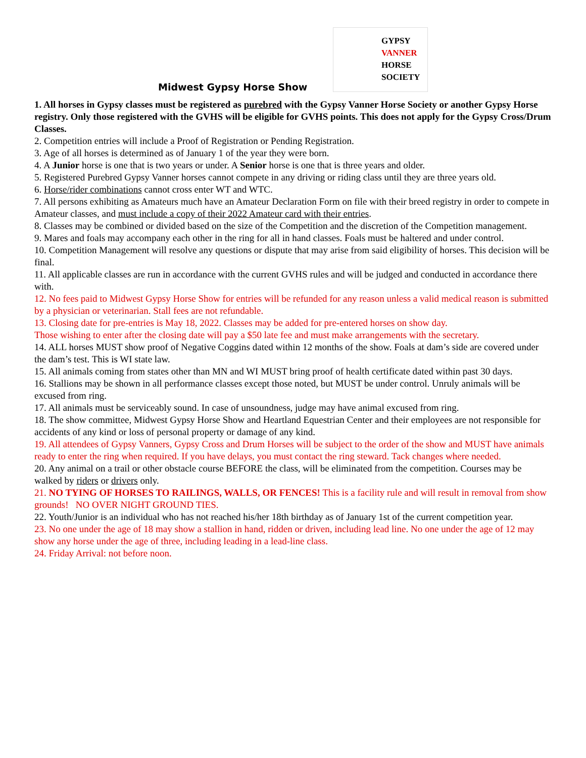GYPSY
VANNER
HORSE
SOCIETY
Midwest Gypsy Horse Show
1. All horses in Gypsy classes must be registered as purebred with the Gypsy Vanner Horse Society or another Gypsy Horse registry. Only those registered with the GVHS will be eligible for GVHS points. This does not apply for the Gypsy Cross/Drum Classes.
2. Competition entries will include a Proof of Registration or Pending Registration.
3. Age of all horses is determined as of January 1 of the year they were born.
4. A Junior horse is one that is two years or under. A Senior horse is one that is three years and older.
5. Registered Purebred Gypsy Vanner horses cannot compete in any driving or riding class until they are three years old.
6. Horse/rider combinations cannot cross enter WT and WTC.
7. All persons exhibiting as Amateurs much have an Amateur Declaration Form on file with their breed registry in order to compete in Amateur classes, and must include a copy of their 2022 Amateur card with their entries.
8. Classes may be combined or divided based on the size of the Competition and the discretion of the Competition management.
9. Mares and foals may accompany each other in the ring for all in hand classes. Foals must be haltered and under control.
10. Competition Management will resolve any questions or dispute that may arise from said eligibility of horses. This decision will be final.
11. All applicable classes are run in accordance with the current GVHS rules and will be judged and conducted in accordance there with.
12. No fees paid to Midwest Gypsy Horse Show for entries will be refunded for any reason unless a valid medical reason is submitted by a physician or veterinarian. Stall fees are not refundable.
13. Closing date for pre-entries is May 18, 2022. Classes may be added for pre-entered horses on show day.
Those wishing to enter after the closing date will pay a $50 late fee and must make arrangements with the secretary.
14. ALL horses MUST show proof of Negative Coggins dated within 12 months of the show. Foals at dam’s side are covered under the dam’s test. This is WI state law.
15. All animals coming from states other than MN and WI MUST bring proof of health certificate dated within past 30 days.
16. Stallions may be shown in all performance classes except those noted, but MUST be under control. Unruly animals will be excused from ring.
17. All animals must be serviceably sound. In case of unsoundness, judge may have animal excused from ring.
18. The show committee, Midwest Gypsy Horse Show and Heartland Equestrian Center and their employees are not responsible for accidents of any kind or loss of personal property or damage of any kind.
19. All attendees of Gypsy Vanners, Gypsy Cross and Drum Horses will be subject to the order of the show and MUST have animals ready to enter the ring when required. If you have delays, you must contact the ring steward. Tack changes where needed.
20. Any animal on a trail or other obstacle course BEFORE the class, will be eliminated from the competition. Courses may be walked by riders or drivers only.
21. NO TYING OF HORSES TO RAILINGS, WALLS, OR FENCES! This is a facility rule and will result in removal from show grounds! NO OVER NIGHT GROUND TIES.
22. Youth/Junior is an individual who has not reached his/her 18th birthday as of January 1st of the current competition year.
23. No one under the age of 18 may show a stallion in hand, ridden or driven, including lead line. No one under the age of 12 may show any horse under the age of three, including leading in a lead-line class.
24. Friday Arrival: not before noon.